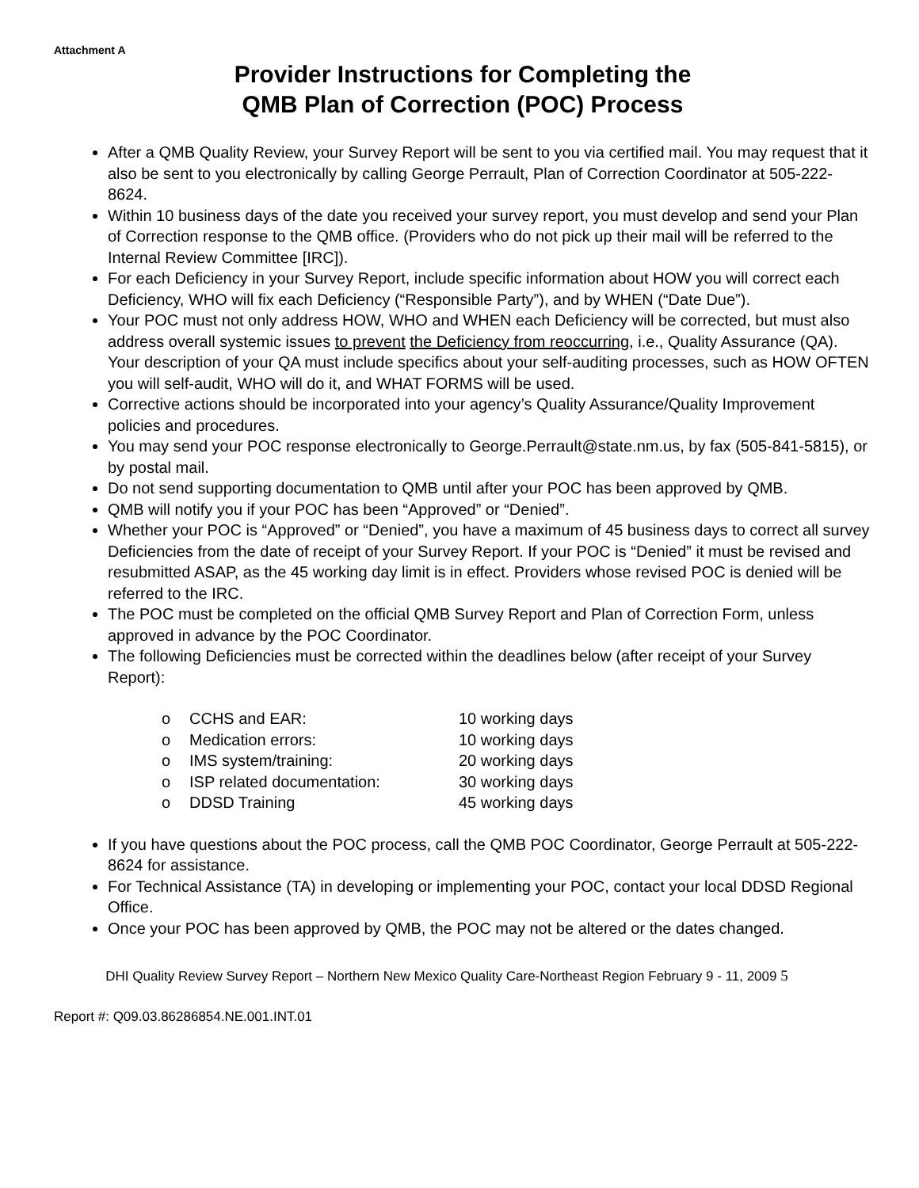Attachment A
Provider Instructions for Completing the
QMB Plan of Correction (POC) Process
After a QMB Quality Review, your Survey Report will be sent to you via certified mail. You may request that it also be sent to you electronically by calling George Perrault, Plan of Correction Coordinator at 505-222-8624.
Within 10 business days of the date you received your survey report, you must develop and send your Plan of Correction response to the QMB office. (Providers who do not pick up their mail will be referred to the Internal Review Committee [IRC]).
For each Deficiency in your Survey Report, include specific information about HOW you will correct each Deficiency, WHO will fix each Deficiency (“Responsible Party”), and by WHEN (“Date Due”).
Your POC must not only address HOW, WHO and WHEN each Deficiency will be corrected, but must also address overall systemic issues to prevent the Deficiency from reoccurring, i.e., Quality Assurance (QA). Your description of your QA must include specifics about your self-auditing processes, such as HOW OFTEN you will self-audit, WHO will do it, and WHAT FORMS will be used.
Corrective actions should be incorporated into your agency’s Quality Assurance/Quality Improvement policies and procedures.
You may send your POC response electronically to George.Perrault@state.nm.us, by fax (505-841-5815), or by postal mail.
Do not send supporting documentation to QMB until after your POC has been approved by QMB.
QMB will notify you if your POC has been “Approved” or “Denied”.
Whether your POC is “Approved” or “Denied”, you have a maximum of 45 business days to correct all survey Deficiencies from the date of receipt of your Survey Report. If your POC is “Denied” it must be revised and resubmitted ASAP, as the 45 working day limit is in effect. Providers whose revised POC is denied will be referred to the IRC.
The POC must be completed on the official QMB Survey Report and Plan of Correction Form, unless approved in advance by the POC Coordinator.
The following Deficiencies must be corrected within the deadlines below (after receipt of your Survey Report):
o CCHS and EAR: 10 working days
o Medication errors: 10 working days
o IMS system/training: 20 working days
o ISP related documentation: 30 working days
o DDSD Training 45 working days
If you have questions about the POC process, call the QMB POC Coordinator, George Perrault at 505-222-8624 for assistance.
For Technical Assistance (TA) in developing or implementing your POC, contact your local DDSD Regional Office.
Once your POC has been approved by QMB, the POC may not be altered or the dates changed.
DHI Quality Review Survey Report – Northern New Mexico Quality Care-Northeast Region February 9 - 11, 2009 5
Report #: Q09.03.86286854.NE.001.INT.01